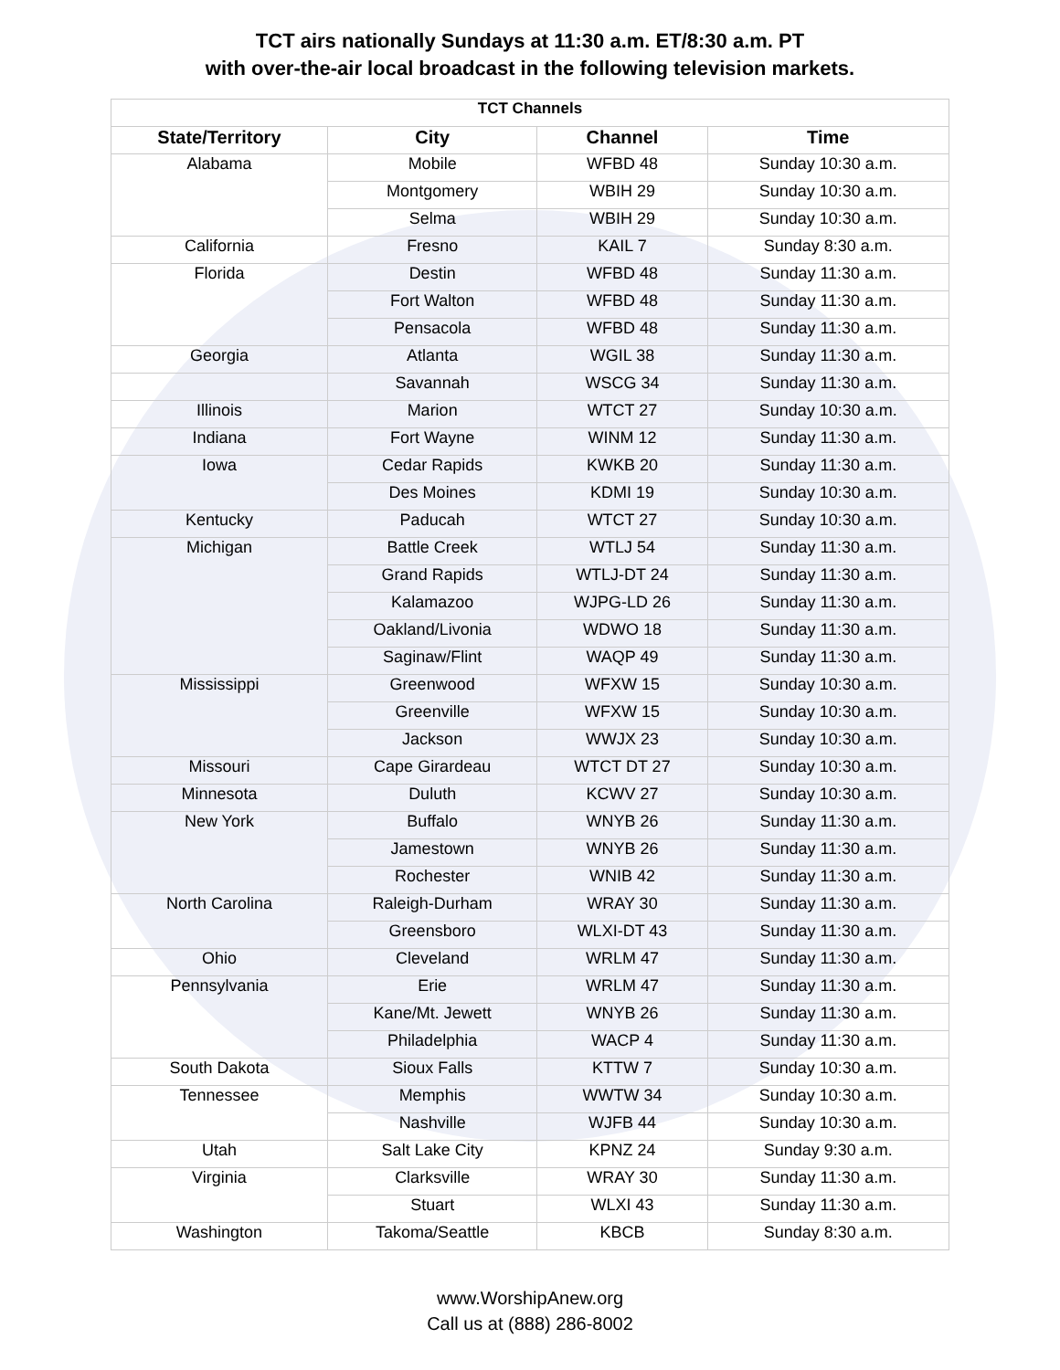TCT airs nationally Sundays at 11:30 a.m. ET/8:30 a.m. PT
with over-the-air local broadcast in the following television markets.
| TCT Channels | | | |
| State/Territory | City | Channel | Time |
| Alabama | Mobile | WFBD 48 | Sunday 10:30 a.m. |
| | Montgomery | WBIH 29 | Sunday 10:30 a.m. |
| | Selma | WBIH 29 | Sunday 10:30 a.m. |
| California | Fresno | KAIL 7 | Sunday 8:30 a.m. |
| Florida | Destin | WFBD 48 | Sunday 11:30 a.m. |
| | Fort Walton | WFBD 48 | Sunday 11:30 a.m. |
| | Pensacola | WFBD 48 | Sunday 11:30 a.m. |
| Georgia | Atlanta | WGIL 38 | Sunday 11:30 a.m. |
| | Savannah | WSCG 34 | Sunday 11:30 a.m. |
| Illinois | Marion | WTCT 27 | Sunday 10:30 a.m. |
| Indiana | Fort Wayne | WINM 12 | Sunday 11:30 a.m. |
| Iowa | Cedar Rapids | KWKB 20 | Sunday 11:30 a.m. |
| | Des Moines | KDMI 19 | Sunday 10:30 a.m. |
| Kentucky | Paducah | WTCT 27 | Sunday 10:30 a.m. |
| Michigan | Battle Creek | WTLJ 54 | Sunday 11:30 a.m. |
| | Grand Rapids | WTLJ-DT 24 | Sunday 11:30 a.m. |
| | Kalamazoo | WJPG-LD 26 | Sunday 11:30 a.m. |
| | Oakland/Livonia | WDWO 18 | Sunday 11:30 a.m. |
| | Saginaw/Flint | WAQP 49 | Sunday 11:30 a.m. |
| Mississippi | Greenwood | WFXW 15 | Sunday 10:30 a.m. |
| | Greenville | WFXW 15 | Sunday 10:30 a.m. |
| | Jackson | WWJX 23 | Sunday 10:30 a.m. |
| Missouri | Cape Girardeau | WTCT DT 27 | Sunday 10:30 a.m. |
| Minnesota | Duluth | KCWV 27 | Sunday 10:30 a.m. |
| New York | Buffalo | WNYB 26 | Sunday 11:30 a.m. |
| | Jamestown | WNYB 26 | Sunday 11:30 a.m. |
| | Rochester | WNIB 42 | Sunday 11:30 a.m. |
| North Carolina | Raleigh-Durham | WRAY 30 | Sunday 11:30 a.m. |
| | Greensboro | WLXI-DT 43 | Sunday 11:30 a.m. |
| Ohio | Cleveland | WRLM 47 | Sunday 11:30 a.m. |
| Pennsylvania | Erie | WRLM 47 | Sunday 11:30 a.m. |
| | Kane/Mt. Jewett | WNYB 26 | Sunday 11:30 a.m. |
| | Philadelphia | WACP 4 | Sunday 11:30 a.m. |
| South Dakota | Sioux Falls | KTTW 7 | Sunday 10:30 a.m. |
| Tennessee | Memphis | WWTW 34 | Sunday 10:30 a.m. |
| | Nashville | WJFB 44 | Sunday 10:30 a.m. |
| Utah | Salt Lake City | KPNZ 24 | Sunday 9:30 a.m. |
| Virginia | Clarksville | WRAY 30 | Sunday 11:30 a.m. |
| | Stuart | WLXI 43 | Sunday 11:30 a.m. |
| Washington | Takoma/Seattle | KBCB | Sunday 8:30 a.m. |
www.WorshipAnew.org
Call us at (888) 286-8002